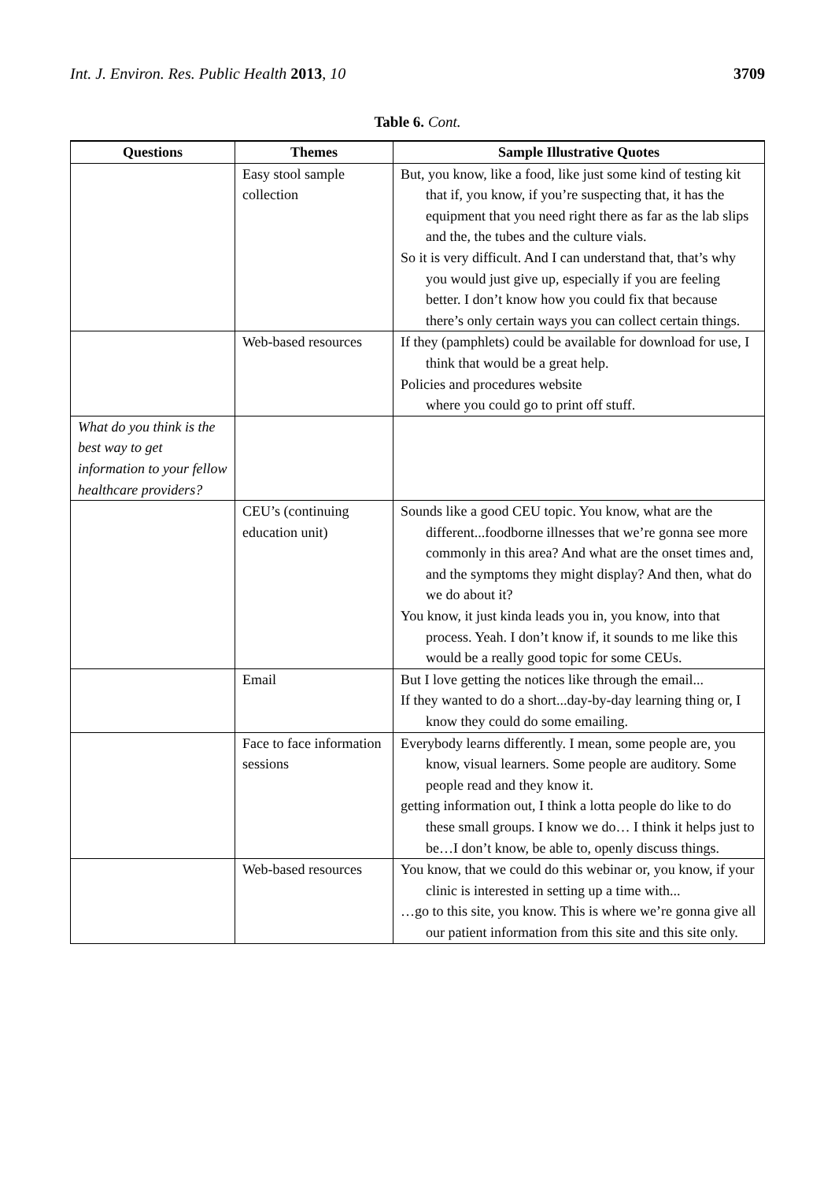Int. J. Environ. Res. Public Health 2013, 10 3709
Table 6. Cont.
| Questions | Themes | Sample Illustrative Quotes |
| --- | --- | --- |
| | Easy stool sample collection | But, you know, like a food, like just some kind of testing kit that if, you know, if you’re suspecting that, it has the equipment that you need right there as far as the lab slips and the, the tubes and the culture vials. So it is very difficult. And I can understand that, that’s why you would just give up, especially if you are feeling better. I don’t know how you could fix that because there’s only certain ways you can collect certain things. |
| | Web-based resources | If they (pamphlets) could be available for download for use, I think that would be a great help. Policies and procedures website where you could go to print off stuff. |
| What do you think is the best way to get information to your fellow healthcare providers? | | |
| | CEU’s (continuing education unit) | Sounds like a good CEU topic. You know, what are the different...foodborne illnesses that we’re gonna see more commonly in this area? And what are the onset times and, and the symptoms they might display? And then, what do we do about it? You know, it just kinda leads you in, you know, into that process. Yeah. I don’t know if, it sounds to me like this would be a really good topic for some CEUs. |
| | Email | But I love getting the notices like through the email... If they wanted to do a short...day-by-day learning thing or, I know they could do some emailing. |
| | Face to face information sessions | Everybody learns differently. I mean, some people are, you know, visual learners. Some people are auditory. Some people read and they know it. getting information out, I think a lotta people do like to do these small groups. I know we do… I think it helps just to be…I don’t know, be able to, openly discuss things. |
| | Web-based resources | You know, that we could do this webinar or, you know, if your clinic is interested in setting up a time with... …go to this site, you know. This is where we’re gonna give all our patient information from this site and this site only. |